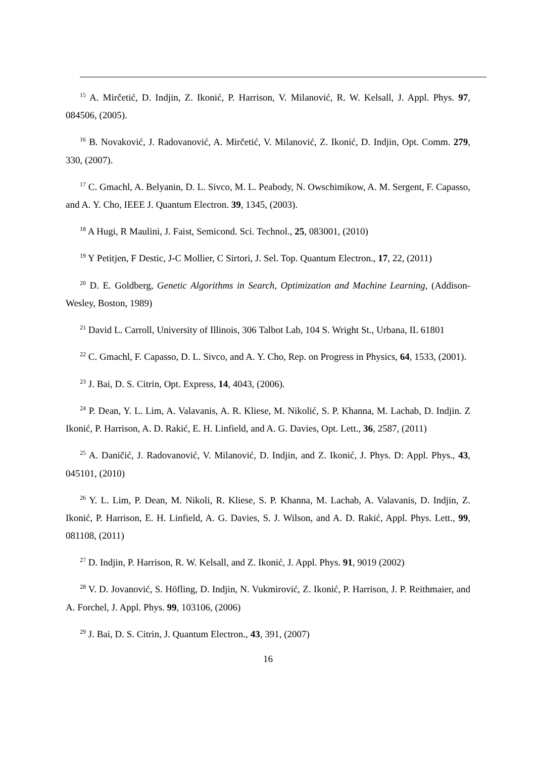<sup>15</sup> A. Mirčetić, D. Indjin, Z. Ikonić, P. Harrison, V. Milanović, R. W. Kelsall, J. Appl. Phys. 97, 084506, (2005).
<sup>16</sup> B. Novaković, J. Radovanović, A. Mirčetić, V. Milanović, Z. Ikonić, D. Indjin, Opt. Comm. 279, 330, (2007).
<sup>17</sup> C. Gmachl, A. Belyanin, D. L. Sivco, M. L. Peabody, N. Owschimikow, A. M. Sergent, F. Capasso, and A. Y. Cho, IEEE J. Quantum Electron. 39, 1345, (2003).
<sup>18</sup> A Hugi, R Maulini, J. Faist, Semicond. Sci. Technol., 25, 083001, (2010)
<sup>19</sup> Y Petitjen, F Destic, J-C Mollier, C Sirtori, J. Sel. Top. Quantum Electron., 17, 22, (2011)
<sup>20</sup> D. E. Goldberg, Genetic Algorithms in Search, Optimization and Machine Learning, (Addison-Wesley, Boston, 1989)
<sup>21</sup> David L. Carroll, University of Illinois, 306 Talbot Lab, 104 S. Wright St., Urbana, IL 61801
<sup>22</sup> C. Gmachl, F. Capasso, D. L. Sivco, and A. Y. Cho, Rep. on Progress in Physics, 64, 1533, (2001).
<sup>23</sup> J. Bai, D. S. Citrin, Opt. Express, 14, 4043, (2006).
<sup>24</sup> P. Dean, Y. L. Lim, A. Valavanis, A. R. Kliese, M. Nikolić, S. P. Khanna, M. Lachab, D. Indjin. Z Ikonić, P. Harrison, A. D. Rakić, E. H. Linfield, and A. G. Davies, Opt. Lett., 36, 2587, (2011)
<sup>25</sup> A. Daničić, J. Radovanović, V. Milanović, D. Indjin, and Z. Ikonić, J. Phys. D: Appl. Phys., 43, 045101, (2010)
<sup>26</sup> Y. L. Lim, P. Dean, M. Nikoli, R. Kliese, S. P. Khanna, M. Lachab, A. Valavanis, D. Indjin, Z. Ikonić, P. Harrison, E. H. Linfield, A. G. Davies, S. J. Wilson, and A. D. Rakić, Appl. Phys. Lett., 99, 081108, (2011)
<sup>27</sup> D. Indjin, P. Harrison, R. W. Kelsall, and Z. Ikonić, J. Appl. Phys. 91, 9019 (2002)
<sup>28</sup> V. D. Jovanović, S. Höfling, D. Indjin, N. Vukmirović, Z. Ikonić, P. Harrison, J. P. Reithmaier, and A. Forchel, J. Appl. Phys. 99, 103106, (2006)
<sup>29</sup> J. Bai, D. S. Citrin, J. Quantum Electron., 43, 391, (2007)
16